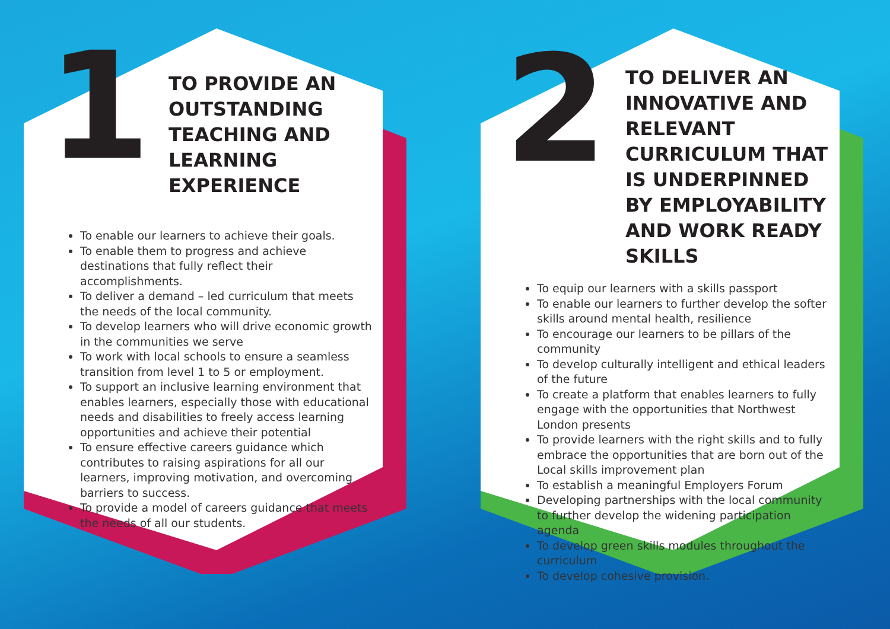1
TO PROVIDE AN OUTSTANDING TEACHING AND LEARNING EXPERIENCE
To enable our learners to achieve their goals.
To enable them to progress and achieve destinations that fully reflect their accomplishments.
To deliver a demand – led curriculum that meets the needs of the local community.
To develop learners who will drive economic growth in the communities we serve
To work with local schools to ensure a seamless transition from level 1 to 5 or employment.
To support an inclusive learning environment that enables learners, especially those with educational needs and disabilities to freely access learning opportunities and achieve their potential
To ensure effective careers guidance which contributes to raising aspirations for all our learners, improving motivation, and overcoming barriers to success.
To provide a model of careers guidance that meets the needs of all our students.
2
TO DELIVER AN INNOVATIVE AND RELEVANT CURRICULUM THAT IS UNDERPINNED BY EMPLOYABILITY AND WORK READY SKILLS
To equip our learners with a skills passport
To enable our learners to further develop the softer skills around mental health, resilience
To encourage our learners to be pillars of the community
To develop culturally intelligent and ethical leaders of the future
To create a platform that enables learners to fully engage with the opportunities that Northwest London presents
To provide learners with the right skills and to fully embrace the opportunities that are born out of the Local skills improvement plan
To establish a meaningful Employers Forum
Developing partnerships with the local community to further develop the widening participation agenda
To develop green skills modules throughout the curriculum
To develop cohesive provision.